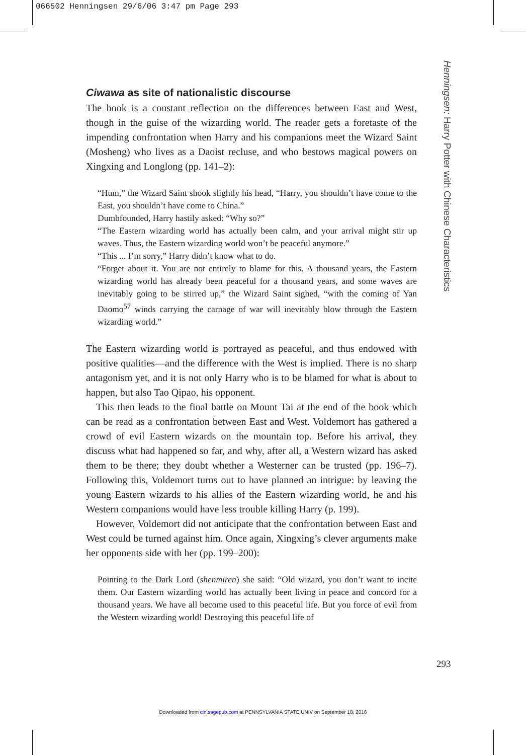066502 Henningsen 29/6/06 3:47 pm Page 293
Henningsen: Harry Potter with Chinese Characteristics
Ciwawa as site of nationalistic discourse
The book is a constant reflection on the differences between East and West, though in the guise of the wizarding world. The reader gets a foretaste of the impending confrontation when Harry and his companions meet the Wizard Saint (Mosheng) who lives as a Daoist recluse, and who bestows magical powers on Xingxing and Longlong (pp. 141–2):
“Hum,” the Wizard Saint shook slightly his head, “Harry, you shouldn’t have come to the East, you shouldn’t have come to China.”
Dumbfounded, Harry hastily asked: “Why so?”
“The Eastern wizarding world has actually been calm, and your arrival might stir up waves. Thus, the Eastern wizarding world won’t be peaceful anymore.”
“This ... I’m sorry,” Harry didn’t know what to do.
“Forget about it. You are not entirely to blame for this. A thousand years, the Eastern wizarding world has already been peaceful for a thousand years, and some waves are inevitably going to be stirred up,” the Wizard Saint sighed, “with the coming of Yan Daomo<sup>57</sup> winds carrying the carnage of war will inevitably blow through the Eastern wizarding world.”
The Eastern wizarding world is portrayed as peaceful, and thus endowed with positive qualities—and the difference with the West is implied. There is no sharp antagonism yet, and it is not only Harry who is to be blamed for what is about to happen, but also Tao Qipao, his opponent.
This then leads to the final battle on Mount Tai at the end of the book which can be read as a confrontation between East and West. Voldemort has gathered a crowd of evil Eastern wizards on the mountain top. Before his arrival, they discuss what had happened so far, and why, after all, a Western wizard has asked them to be there; they doubt whether a Westerner can be trusted (pp. 196–7). Following this, Voldemort turns out to have planned an intrigue: by leaving the young Eastern wizards to his allies of the Eastern wizarding world, he and his Western companions would have less trouble killing Harry (p. 199).
However, Voldemort did not anticipate that the confrontation between East and West could be turned against him. Once again, Xingxing’s clever arguments make her opponents side with her (pp. 199–200):
Pointing to the Dark Lord (shenmiren) she said: “Old wizard, you don’t want to incite them. Our Eastern wizarding world has actually been living in peace and concord for a thousand years. We have all become used to this peaceful life. But you force of evil from the Western wizarding world! Destroying this peaceful life of
293
Downloaded from cin.sagepub.com at PENNSYLVANIA STATE UNIV on September 18, 2016